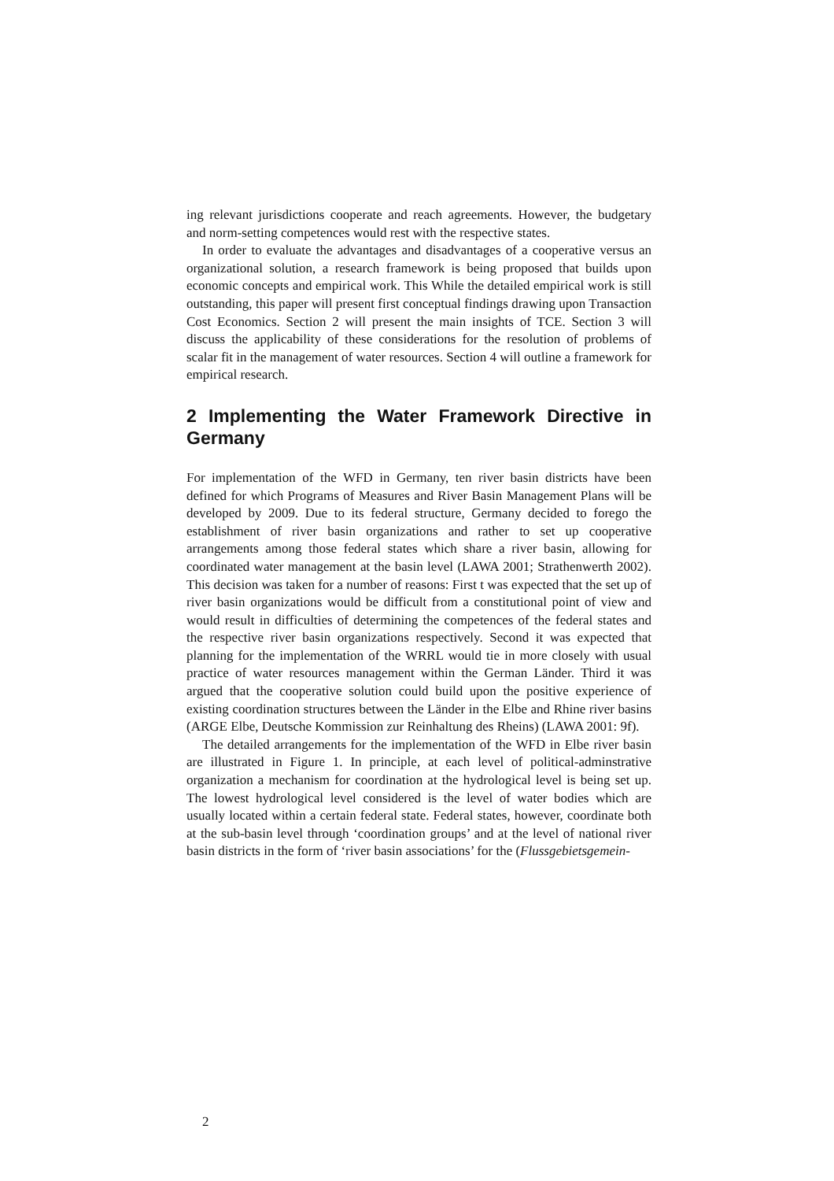ing relevant jurisdictions cooperate and reach agreements. However, the budgetary and norm-setting competences would rest with the respective states.
In order to evaluate the advantages and disadvantages of a cooperative versus an organizational solution, a research framework is being proposed that builds upon economic concepts and empirical work. This While the detailed empirical work is still outstanding, this paper will present first conceptual findings drawing upon Transaction Cost Economics. Section 2 will present the main insights of TCE. Section 3 will discuss the applicability of these considerations for the resolution of problems of scalar fit in the management of water resources. Section 4 will outline a framework for empirical research.
2 Implementing the Water Framework Directive in Germany
For implementation of the WFD in Germany, ten river basin districts have been defined for which Programs of Measures and River Basin Management Plans will be developed by 2009. Due to its federal structure, Germany decided to forego the establishment of river basin organizations and rather to set up cooperative arrangements among those federal states which share a river basin, allowing for coordinated water management at the basin level (LAWA 2001; Strathenwerth 2002). This decision was taken for a number of reasons: First t was expected that the set up of river basin organizations would be difficult from a constitutional point of view and would result in difficulties of determining the competences of the federal states and the respective river basin organizations respectively. Second it was expected that planning for the implementation of the WRRL would tie in more closely with usual practice of water resources management within the German Länder. Third it was argued that the cooperative solution could build upon the positive experience of existing coordination structures between the Länder in the Elbe and Rhine river basins (ARGE Elbe, Deutsche Kommission zur Reinhaltung des Rheins) (LAWA 2001: 9f).
The detailed arrangements for the implementation of the WFD in Elbe river basin are illustrated in Figure 1. In principle, at each level of political-adminstrative organization a mechanism for coordination at the hydrological level is being set up. The lowest hydrological level considered is the level of water bodies which are usually located within a certain federal state. Federal states, however, coordinate both at the sub-basin level through ‘coordination groups’ and at the level of national river basin districts in the form of ‘river basin associations’ for the (Flussgebietsgemein-
2